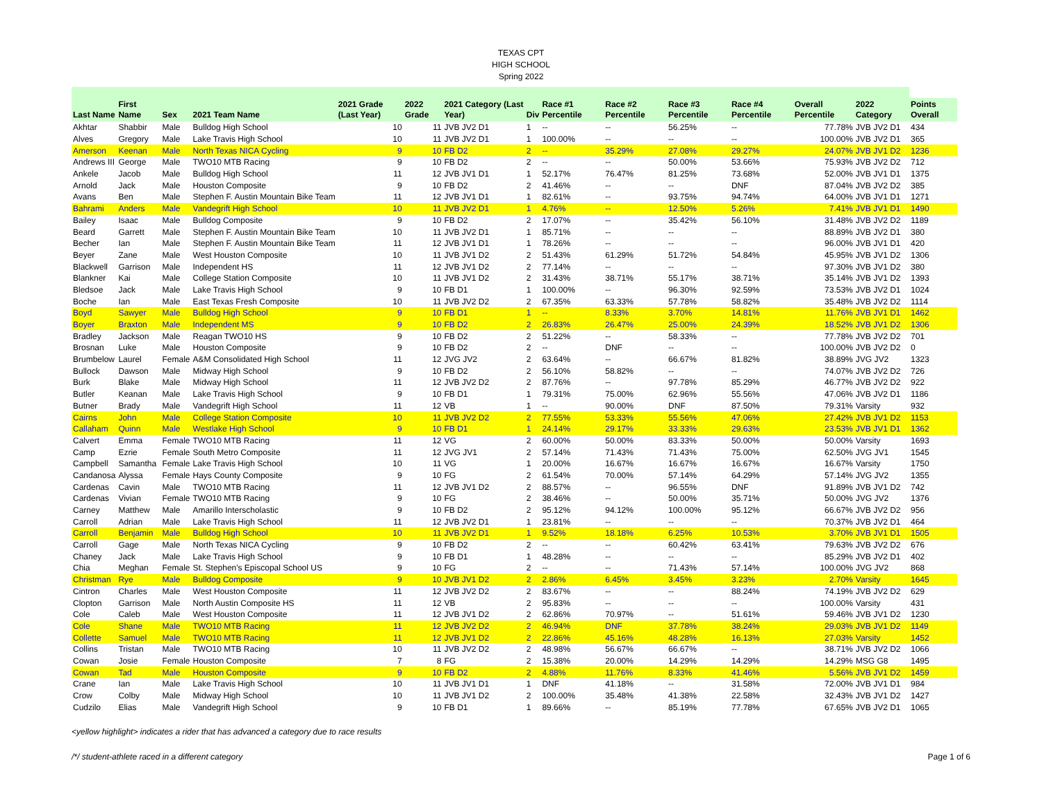TEXAS CPT
HIGH SCHOOL
Spring 2022
| Last Name | First Name | Sex | 2021 Team Name | 2021 Grade (Last Year) | 2022 Grade | 2021 Category (Last Year) | Div | Race #1 Percentile | Race #2 Percentile | Race #3 Percentile | Race #4 Percentile | Overall Percentile | 2022 Category | Points Overall |
| --- | --- | --- | --- | --- | --- | --- | --- | --- | --- | --- | --- | --- | --- | --- |
| Akhtar | Shabbir | Male | Bulldog High School | 10 | 11 | JVB JV2 D1 | 1 | -- | -- | 56.25% | -- | 77.78% | JVB JV2 D1 | 434 |
| Alves | Gregory | Male | Lake Travis High School | 10 | 11 | JVB JV2 D1 | 1 | 100.00% | -- | -- | -- | 100.00% | JVB JV2 D1 | 365 |
| Amerson | Keenan | Male | North Texas NICA Cycling | 9 | 10 | FB D2 | 2 | -- | 35.29% | 27.08% | 29.27% | 24.07% | JVB JV1 D2 | 1236 |
| Andrews III | George | Male | TWO10 MTB Racing | 9 | 10 | FB D2 | 2 | -- | -- | 50.00% | 53.66% | 75.93% | JVB JV2 D2 | 712 |
| Ankele | Jacob | Male | Bulldog High School | 11 | 12 | JVB JV1 D1 | 1 | 52.17% | 76.47% | 81.25% | 73.68% | 52.00% | JVB JV1 D1 | 1375 |
| Arnold | Jack | Male | Houston Composite | 9 | 10 | FB D2 | 2 | 41.46% | -- | -- | DNF | 87.04% | JVB JV2 D2 | 385 |
| Avans | Ben | Male | Stephen F. Austin Mountain Bike Team | 11 | 12 | JVB JV1 D1 | 1 | 82.61% | -- | 93.75% | 94.74% | 64.00% | JVB JV1 D1 | 1271 |
| Bahrami | Anders | Male | Vandegrift High School | 10 | 11 | JVB JV2 D1 | 1 | 4.76% | -- | 12.50% | 5.26% | 7.41% | JVB JV1 D1 | 1490 |
| Bailey | Isaac | Male | Bulldog Composite | 9 | 10 | FB D2 | 2 | 17.07% | -- | 35.42% | 56.10% | 31.48% | JVB JV2 D2 | 1189 |
| Beard | Garrett | Male | Stephen F. Austin Mountain Bike Team | 10 | 11 | JVB JV2 D1 | 1 | 85.71% | -- | -- | -- | 88.89% | JVB JV2 D1 | 380 |
| Becher | Ian | Male | Stephen F. Austin Mountain Bike Team | 11 | 12 | JVB JV1 D1 | 1 | 78.26% | -- | -- | -- | 96.00% | JVB JV1 D1 | 420 |
| Beyer | Zane | Male | West Houston Composite | 10 | 11 | JVB JV1 D2 | 2 | 51.43% | 61.29% | 51.72% | 54.84% | 45.95% | JVB JV1 D2 | 1306 |
| Blackwell | Garrison | Male | Independent HS | 11 | 12 | JVB JV1 D2 | 2 | 77.14% | -- | -- | -- | 97.30% | JVB JV1 D2 | 380 |
| Blankner | Kai | Male | College Station Composite | 10 | 11 | JVB JV1 D2 | 2 | 31.43% | 38.71% | 55.17% | 38.71% | 35.14% | JVB JV1 D2 | 1393 |
| Bledsoe | Jack | Male | Lake Travis High School | 9 | 10 | FB D1 | 1 | 100.00% | -- | 96.30% | 92.59% | 73.53% | JVB JV2 D1 | 1024 |
| Boche | Ian | Male | East Texas Fresh Composite | 10 | 11 | JVB JV2 D2 | 2 | 67.35% | 63.33% | 57.78% | 58.82% | 35.48% | JVB JV2 D2 | 1114 |
| Boyd | Sawyer | Male | Bulldog High School | 9 | 10 | FB D1 | 1 | -- | 8.33% | 3.70% | 14.81% | 11.76% | JVB JV1 D1 | 1462 |
| Boyer | Braxton | Male | Independent MS | 9 | 10 | FB D2 | 2 | 26.83% | 26.47% | 25.00% | 24.39% | 18.52% | JVB JV1 D2 | 1306 |
| Bradley | Jackson | Male | Reagan TWO10 HS | 9 | 10 | FB D2 | 2 | 51.22% | -- | 58.33% | -- | 77.78% | JVB JV2 D2 | 701 |
| Brosnan | Luke | Male | Houston Composite | 9 | 10 | FB D2 | 2 | -- | DNF | -- | -- | 100.00% | JVB JV2 D2 | 0 |
| Brumbelow | Laurel | Female | A&M Consolidated High School | 11 | 12 | JVG JV2 | 2 | 63.64% | -- | 66.67% | 81.82% | 38.89% | JVG JV2 | 1323 |
| Bullock | Dawson | Male | Midway High School | 9 | 10 | FB D2 | 2 | 56.10% | 58.82% | -- | -- | 74.07% | JVB JV2 D2 | 726 |
| Burk | Blake | Male | Midway High School | 11 | 12 | JVB JV2 D2 | 2 | 87.76% | -- | 97.78% | 85.29% | 46.77% | JVB JV2 D2 | 922 |
| Butler | Keanan | Male | Lake Travis High School | 9 | 10 | FB D1 | 1 | 79.31% | 75.00% | 62.96% | 55.56% | 47.06% | JVB JV2 D1 | 1186 |
| Butner | Brady | Male | Vandegrift High School | 11 | 12 | VB | 1 | -- | 90.00% | DNF | 87.50% | 79.31% | Varsity | 932 |
| Cairns | John | Male | College Station Composite | 10 | 11 | JVB JV2 D2 | 2 | 77.55% | 53.33% | 55.56% | 47.06% | 27.42% | JVB JV1 D2 | 1153 |
| Callaham | Quinn | Male | Westlake High School | 9 | 10 | FB D1 | 1 | 24.14% | 29.17% | 33.33% | 29.63% | 23.53% | JVB JV1 D1 | 1362 |
| Calvert | Emma | Female | TWO10 MTB Racing | 11 | 12 | VG | 2 | 60.00% | 50.00% | 83.33% | 50.00% | 50.00% | Varsity | 1693 |
| Camp | Ezrie | Female | South Metro Composite | 11 | 12 | JVG JV1 | 2 | 57.14% | 71.43% | 71.43% | 75.00% | 62.50% | JVG JV1 | 1545 |
| Campbell | Samantha | Female | Lake Travis High School | 10 | 11 | VG | 1 | 20.00% | 16.67% | 16.67% | 16.67% | 16.67% | Varsity | 1750 |
| Candanosa | Alyssa | Female | Hays County Composite | 9 | 10 | FG | 2 | 61.54% | 70.00% | 57.14% | 64.29% | 57.14% | JVG JV2 | 1355 |
| Cardenas | Cavin | Male | TWO10 MTB Racing | 11 | 12 | JVB JV1 D2 | 2 | 88.57% | -- | 96.55% | DNF | 91.89% | JVB JV1 D2 | 742 |
| Cardenas | Vivian | Female | TWO10 MTB Racing | 9 | 10 | FG | 2 | 38.46% | -- | 50.00% | 35.71% | 50.00% | JVG JV2 | 1376 |
| Carney | Matthew | Male | Amarillo Interscholastic | 9 | 10 | FB D2 | 2 | 95.12% | 94.12% | 100.00% | 95.12% | 66.67% | JVB JV2 D2 | 956 |
| Carroll | Adrian | Male | Lake Travis High School | 11 | 12 | JVB JV2 D1 | 1 | 23.81% | -- | -- | -- | 70.37% | JVB JV2 D1 | 464 |
| Carroll | Benjamin | Male | Bulldog High School | 10 | 11 | JVB JV2 D1 | 1 | 9.52% | 18.18% | 6.25% | 10.53% | 3.70% | JVB JV1 D1 | 1505 |
| Carroll | Gage | Male | North Texas NICA Cycling | 9 | 10 | FB D2 | 2 | -- | -- | 60.42% | 63.41% | 79.63% | JVB JV2 D2 | 676 |
| Chaney | Jack | Male | Lake Travis High School | 9 | 10 | FB D1 | 1 | 48.28% | -- | -- | -- | 85.29% | JVB JV2 D1 | 402 |
| Chia | Meghan | Female | St. Stephen's Episcopal School US | 9 | 10 | FG | 2 | -- | -- | 71.43% | 57.14% | 100.00% | JVG JV2 | 868 |
| Christman | Rye | Male | Bulldog Composite | 9 | 10 | JVB JV1 D2 | 2 | 2.86% | 6.45% | 3.45% | 3.23% | 2.70% | Varsity | 1645 |
| Cintron | Charles | Male | West Houston Composite | 11 | 12 | JVB JV2 D2 | 2 | 83.67% | -- | -- | 88.24% | 74.19% | JVB JV2 D2 | 629 |
| Clopton | Garrison | Male | North Austin Composite HS | 11 | 12 | VB | 2 | 95.83% | -- | -- | -- | 100.00% | Varsity | 431 |
| Cole | Caleb | Male | West Houston Composite | 11 | 12 | JVB JV1 D2 | 2 | 62.86% | 70.97% | -- | 51.61% | 59.46% | JVB JV1 D2 | 1230 |
| Cole | Shane | Male | TWO10 MTB Racing | 11 | 12 | JVB JV2 D2 | 2 | 46.94% | DNF | 37.78% | 38.24% | 29.03% | JVB JV1 D2 | 1149 |
| Collette | Samuel | Male | TWO10 MTB Racing | 11 | 12 | JVB JV1 D2 | 2 | 22.86% | 45.16% | 48.28% | 16.13% | 27.03% | Varsity | 1452 |
| Collins | Tristan | Male | TWO10 MTB Racing | 10 | 11 | JVB JV2 D2 | 2 | 48.98% | 56.67% | 66.67% | -- | 38.71% | JVB JV2 D2 | 1066 |
| Cowan | Josie | Female | Houston Composite | 7 | 8 | FG | 2 | 15.38% | 20.00% | 14.29% | 14.29% | 14.29% | MSG G8 | 1495 |
| Cowan | Tad | Male | Houston Composite | 9 | 10 | FB D2 | 2 | 4.88% | 11.76% | 8.33% | 41.46% | 5.56% | JVB JV1 D2 | 1459 |
| Crane | Ian | Male | Lake Travis High School | 10 | 11 | JVB JV1 D1 | 1 | DNF | 41.18% | -- | 31.58% | 72.00% | JVB JV1 D1 | 984 |
| Crow | Colby | Male | Midway High School | 10 | 11 | JVB JV1 D2 | 2 | 100.00% | 35.48% | 41.38% | 22.58% | 32.43% | JVB JV1 D2 | 1427 |
| Cudzilo | Elias | Male | Vandegrift High School | 9 | 10 | FB D1 | 1 | 89.66% | -- | 85.19% | 77.78% | 67.65% | JVB JV2 D1 | 1065 |
<yellow highlight> indicates a rider that has advanced a category due to race results
/*/ student-athlete raced in a different category Page 1 of 6